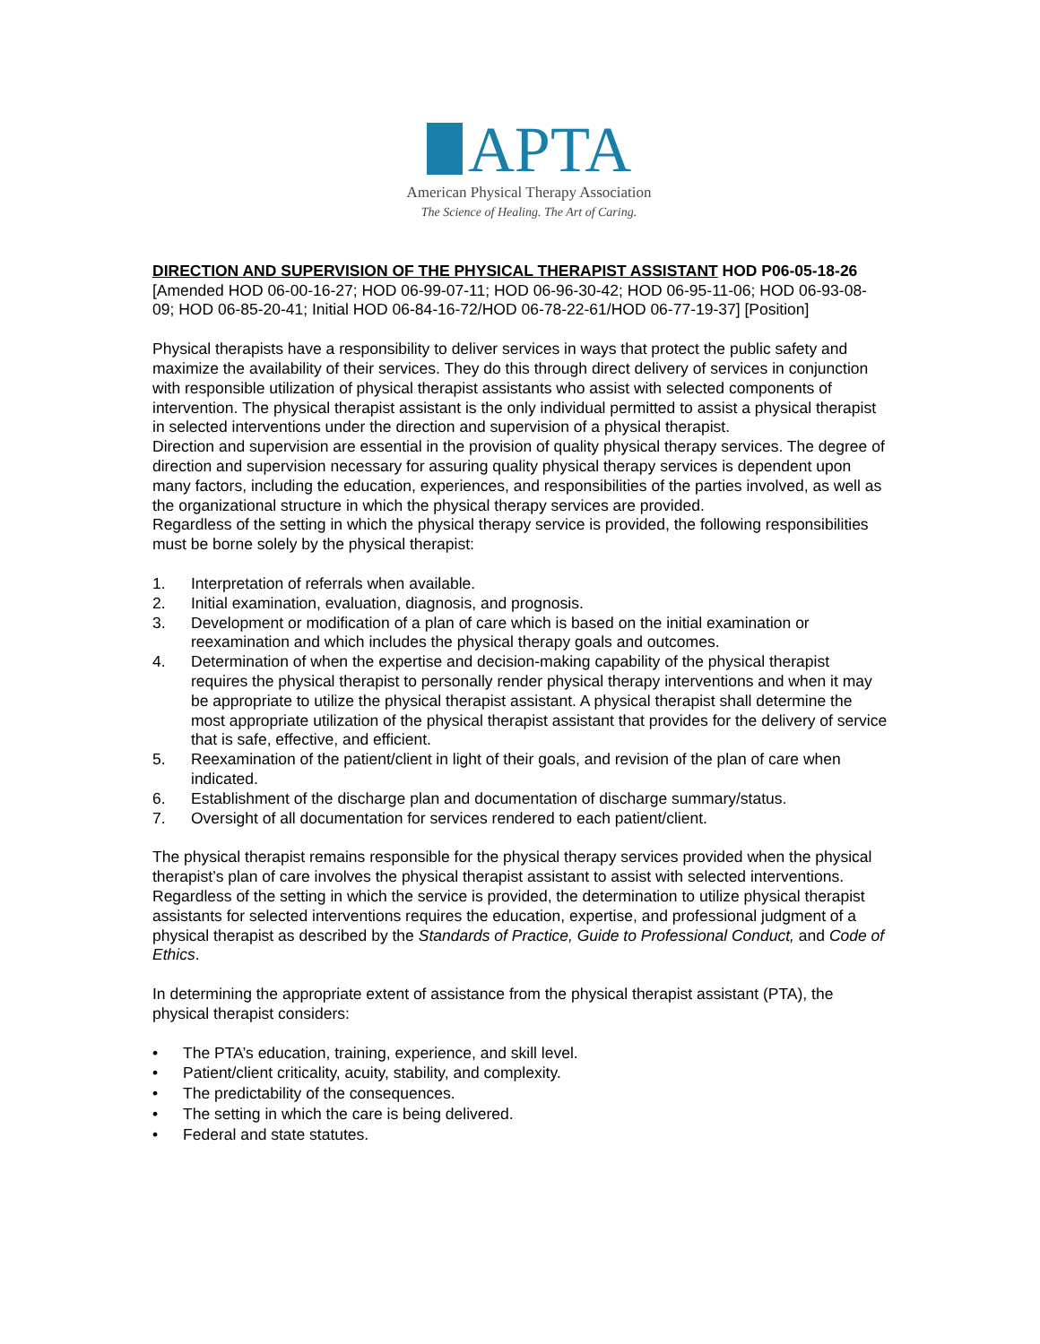APTA
American Physical Therapy Association
The Science of Healing. The Art of Caring.
DIRECTION AND SUPERVISION OF THE PHYSICAL THERAPIST ASSISTANT HOD P06-05-18-26 [Amended HOD 06-00-16-27; HOD 06-99-07-11; HOD 06-96-30-42; HOD 06-95-11-06; HOD 06-93-08-09; HOD 06-85-20-41; Initial HOD 06-84-16-72/HOD 06-78-22-61/HOD 06-77-19-37] [Position]
Physical therapists have a responsibility to deliver services in ways that protect the public safety and maximize the availability of their services. They do this through direct delivery of services in conjunction with responsible utilization of physical therapist assistants who assist with selected components of intervention. The physical therapist assistant is the only individual permitted to assist a physical therapist in selected interventions under the direction and supervision of a physical therapist.
Direction and supervision are essential in the provision of quality physical therapy services. The degree of direction and supervision necessary for assuring quality physical therapy services is dependent upon many factors, including the education, experiences, and responsibilities of the parties involved, as well as the organizational structure in which the physical therapy services are provided.
Regardless of the setting in which the physical therapy service is provided, the following responsibilities must be borne solely by the physical therapist:
1. Interpretation of referrals when available.
2. Initial examination, evaluation, diagnosis, and prognosis.
3. Development or modification of a plan of care which is based on the initial examination or reexamination and which includes the physical therapy goals and outcomes.
4. Determination of when the expertise and decision-making capability of the physical therapist requires the physical therapist to personally render physical therapy interventions and when it may be appropriate to utilize the physical therapist assistant. A physical therapist shall determine the most appropriate utilization of the physical therapist assistant that provides for the delivery of service that is safe, effective, and efficient.
5. Reexamination of the patient/client in light of their goals, and revision of the plan of care when indicated.
6. Establishment of the discharge plan and documentation of discharge summary/status.
7. Oversight of all documentation for services rendered to each patient/client.
The physical therapist remains responsible for the physical therapy services provided when the physical therapist’s plan of care involves the physical therapist assistant to assist with selected interventions. Regardless of the setting in which the service is provided, the determination to utilize physical therapist assistants for selected interventions requires the education, expertise, and professional judgment of a physical therapist as described by the Standards of Practice, Guide to Professional Conduct, and Code of Ethics.
In determining the appropriate extent of assistance from the physical therapist assistant (PTA), the physical therapist considers:
• The PTA’s education, training, experience, and skill level.
• Patient/client criticality, acuity, stability, and complexity.
• The predictability of the consequences.
• The setting in which the care is being delivered.
• Federal and state statutes.